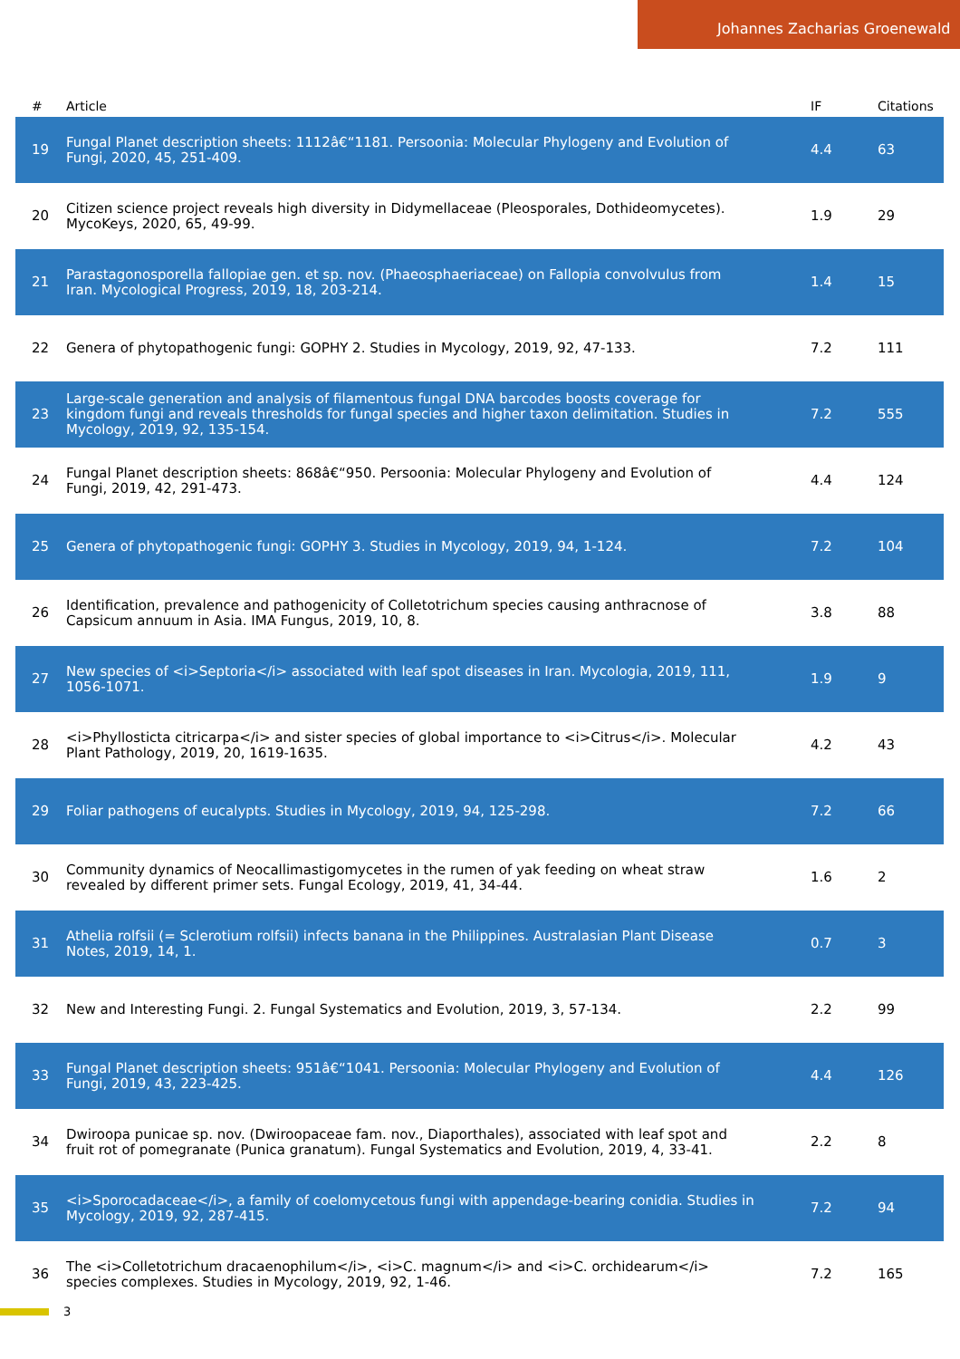Johannes Zacharias Groenewald
| # | Article | IF | Citations |
| --- | --- | --- | --- |
| 19 | Fungal Planet description sheets: 1112â€“1181. Persoonia: Molecular Phylogeny and Evolution of Fungi, 2020, 45, 251-409. | 4.4 | 63 |
| 20 | Citizen science project reveals high diversity in Didymellaceae (Pleosporales, Dothideomycetes). MycoKeys, 2020, 65, 49-99. | 1.9 | 29 |
| 21 | Parastagonosporella fallopiae gen. et sp. nov. (Phaeosphaeriaceae) on Fallopia convolvulus from Iran. Mycological Progress, 2019, 18, 203-214. | 1.4 | 15 |
| 22 | Genera of phytopathogenic fungi: GOPHY 2. Studies in Mycology, 2019, 92, 47-133. | 7.2 | 111 |
| 23 | Large-scale generation and analysis of filamentous fungal DNA barcodes boosts coverage for kingdom fungi and reveals thresholds for fungal species and higher taxon delimitation. Studies in Mycology, 2019, 92, 135-154. | 7.2 | 555 |
| 24 | Fungal Planet description sheets: 868â€“950. Persoonia: Molecular Phylogeny and Evolution of Fungi, 2019, 42, 291-473. | 4.4 | 124 |
| 25 | Genera of phytopathogenic fungi: GOPHY 3. Studies in Mycology, 2019, 94, 1-124. | 7.2 | 104 |
| 26 | Identification, prevalence and pathogenicity of Colletotrichum species causing anthracnose of Capsicum annuum in Asia. IMA Fungus, 2019, 10, 8. | 3.8 | 88 |
| 27 | New species of <i>Septoria</i> associated with leaf spot diseases in Iran. Mycologia, 2019, 111, 1056-1071. | 1.9 | 9 |
| 28 | <i>Phyllosticta citricarpa</i> and sister species of global importance to <i>Citrus</i>. Molecular Plant Pathology, 2019, 20, 1619-1635. | 4.2 | 43 |
| 29 | Foliar pathogens of eucalypts. Studies in Mycology, 2019, 94, 125-298. | 7.2 | 66 |
| 30 | Community dynamics of Neocallimastigomycetes in the rumen of yak feeding on wheat straw revealed by different primer sets. Fungal Ecology, 2019, 41, 34-44. | 1.6 | 2 |
| 31 | Athelia rolfsii (= Sclerotium rolfsii) infects banana in the Philippines. Australasian Plant Disease Notes, 2019, 14, 1. | 0.7 | 3 |
| 32 | New and Interesting Fungi. 2. Fungal Systematics and Evolution, 2019, 3, 57-134. | 2.2 | 99 |
| 33 | Fungal Planet description sheets: 951â€“1041. Persoonia: Molecular Phylogeny and Evolution of Fungi, 2019, 43, 223-425. | 4.4 | 126 |
| 34 | Dwiroopa punicae sp. nov. (Dwiroopaceae fam. nov., Diaporthales), associated with leaf spot and fruit rot of pomegranate (Punica granatum). Fungal Systematics and Evolution, 2019, 4, 33-41. | 2.2 | 8 |
| 35 | <i>Sporocadaceae</i>, a family of coelomycetous fungi with appendage-bearing conidia. Studies in Mycology, 2019, 92, 287-415. | 7.2 | 94 |
| 36 | The <i>Colletotrichum dracaenophilum</i>, <i>C. magnum</i> and <i>C. orchidearum</i> species complexes. Studies in Mycology, 2019, 92, 1-46. | 7.2 | 165 |
3